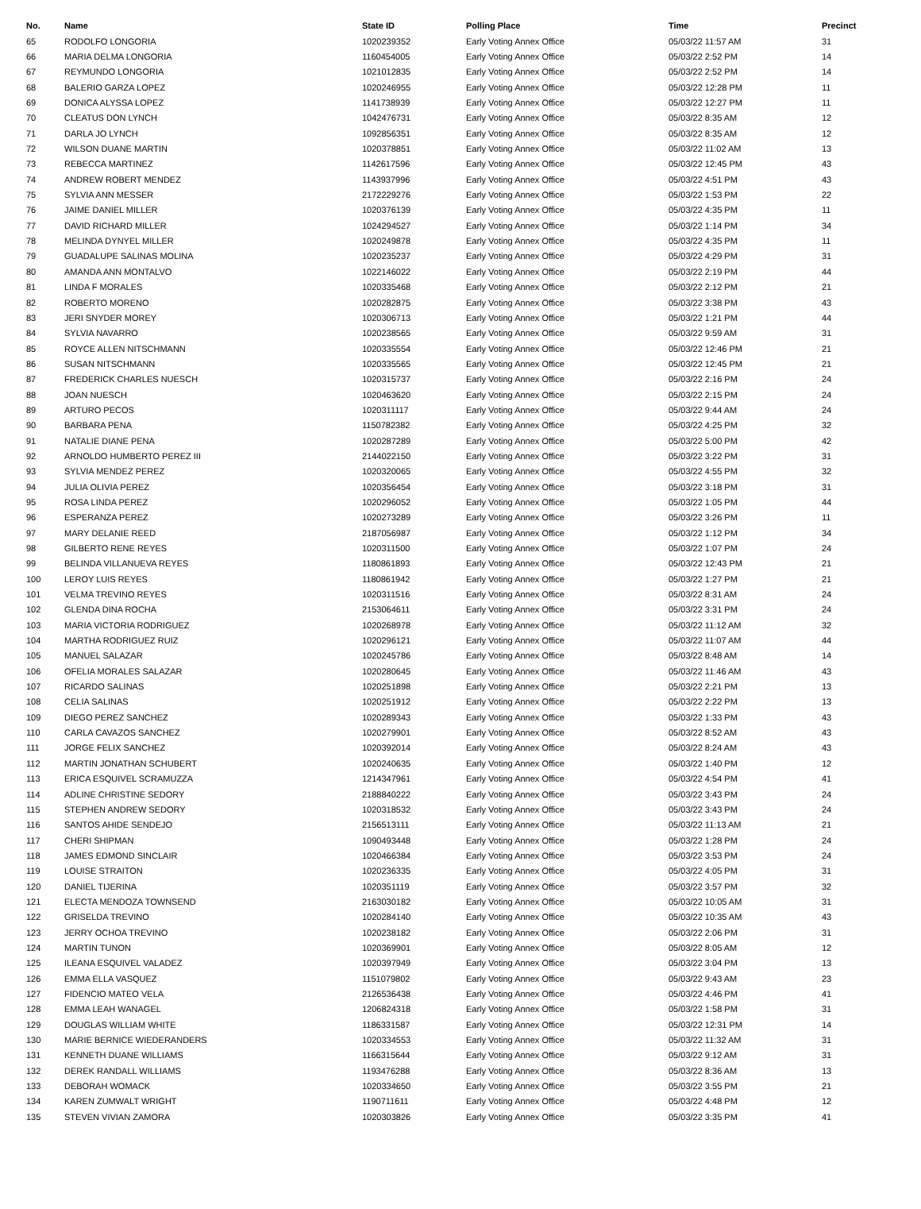| No. | Name | State ID | Polling Place | Time | Precinct |
| --- | --- | --- | --- | --- | --- |
| 65 | RODOLFO LONGORIA | 1020239352 | Early Voting Annex Office | 05/03/22 11:57 AM | 31 |
| 66 | MARIA DELMA LONGORIA | 1160454005 | Early Voting Annex Office | 05/03/22 2:52 PM | 14 |
| 67 | REYMUNDO LONGORIA | 1021012835 | Early Voting Annex Office | 05/03/22 2:52 PM | 14 |
| 68 | BALERIO GARZA LOPEZ | 1020246955 | Early Voting Annex Office | 05/03/22 12:28 PM | 11 |
| 69 | DONICA ALYSSA LOPEZ | 1141738939 | Early Voting Annex Office | 05/03/22 12:27 PM | 11 |
| 70 | CLEATUS DON LYNCH | 1042476731 | Early Voting Annex Office | 05/03/22 8:35 AM | 12 |
| 71 | DARLA JO LYNCH | 1092856351 | Early Voting Annex Office | 05/03/22 8:35 AM | 12 |
| 72 | WILSON DUANE MARTIN | 1020378851 | Early Voting Annex Office | 05/03/22 11:02 AM | 13 |
| 73 | REBECCA MARTINEZ | 1142617596 | Early Voting Annex Office | 05/03/22 12:45 PM | 43 |
| 74 | ANDREW ROBERT MENDEZ | 1143937996 | Early Voting Annex Office | 05/03/22 4:51 PM | 43 |
| 75 | SYLVIA ANN MESSER | 2172229276 | Early Voting Annex Office | 05/03/22 1:53 PM | 22 |
| 76 | JAIME DANIEL MILLER | 1020376139 | Early Voting Annex Office | 05/03/22 4:35 PM | 11 |
| 77 | DAVID RICHARD MILLER | 1024294527 | Early Voting Annex Office | 05/03/22 1:14 PM | 34 |
| 78 | MELINDA DYNYEL MILLER | 1020249878 | Early Voting Annex Office | 05/03/22 4:35 PM | 11 |
| 79 | GUADALUPE SALINAS MOLINA | 1020235237 | Early Voting Annex Office | 05/03/22 4:29 PM | 31 |
| 80 | AMANDA ANN MONTALVO | 1022146022 | Early Voting Annex Office | 05/03/22 2:19 PM | 44 |
| 81 | LINDA F MORALES | 1020335468 | Early Voting Annex Office | 05/03/22 2:12 PM | 21 |
| 82 | ROBERTO MORENO | 1020282875 | Early Voting Annex Office | 05/03/22 3:38 PM | 43 |
| 83 | JERI SNYDER MOREY | 1020306713 | Early Voting Annex Office | 05/03/22 1:21 PM | 44 |
| 84 | SYLVIA NAVARRO | 1020238565 | Early Voting Annex Office | 05/03/22 9:59 AM | 31 |
| 85 | ROYCE ALLEN NITSCHMANN | 1020335554 | Early Voting Annex Office | 05/03/22 12:46 PM | 21 |
| 86 | SUSAN NITSCHMANN | 1020335565 | Early Voting Annex Office | 05/03/22 12:45 PM | 21 |
| 87 | FREDERICK CHARLES NUESCH | 1020315737 | Early Voting Annex Office | 05/03/22 2:16 PM | 24 |
| 88 | JOAN NUESCH | 1020463620 | Early Voting Annex Office | 05/03/22 2:15 PM | 24 |
| 89 | ARTURO PECOS | 1020311117 | Early Voting Annex Office | 05/03/22 9:44 AM | 24 |
| 90 | BARBARA PENA | 1150782382 | Early Voting Annex Office | 05/03/22 4:25 PM | 32 |
| 91 | NATALIE DIANE PENA | 1020287289 | Early Voting Annex Office | 05/03/22 5:00 PM | 42 |
| 92 | ARNOLDO HUMBERTO PEREZ III | 2144022150 | Early Voting Annex Office | 05/03/22 3:22 PM | 31 |
| 93 | SYLVIA MENDEZ PEREZ | 1020320065 | Early Voting Annex Office | 05/03/22 4:55 PM | 32 |
| 94 | JULIA OLIVIA PEREZ | 1020356454 | Early Voting Annex Office | 05/03/22 3:18 PM | 31 |
| 95 | ROSA LINDA PEREZ | 1020296052 | Early Voting Annex Office | 05/03/22 1:05 PM | 44 |
| 96 | ESPERANZA PEREZ | 1020273289 | Early Voting Annex Office | 05/03/22 3:26 PM | 11 |
| 97 | MARY DELANIE REED | 2187056987 | Early Voting Annex Office | 05/03/22 1:12 PM | 34 |
| 98 | GILBERTO RENE REYES | 1020311500 | Early Voting Annex Office | 05/03/22 1:07 PM | 24 |
| 99 | BELINDA VILLANUEVA REYES | 1180861893 | Early Voting Annex Office | 05/03/22 12:43 PM | 21 |
| 100 | LEROY LUIS REYES | 1180861942 | Early Voting Annex Office | 05/03/22 1:27 PM | 21 |
| 101 | VELMA TREVINO REYES | 1020311516 | Early Voting Annex Office | 05/03/22 8:31 AM | 24 |
| 102 | GLENDA DINA ROCHA | 2153064611 | Early Voting Annex Office | 05/03/22 3:31 PM | 24 |
| 103 | MARIA VICTORIA RODRIGUEZ | 1020268978 | Early Voting Annex Office | 05/03/22 11:12 AM | 32 |
| 104 | MARTHA RODRIGUEZ RUIZ | 1020296121 | Early Voting Annex Office | 05/03/22 11:07 AM | 44 |
| 105 | MANUEL SALAZAR | 1020245786 | Early Voting Annex Office | 05/03/22 8:48 AM | 14 |
| 106 | OFELIA MORALES SALAZAR | 1020280645 | Early Voting Annex Office | 05/03/22 11:46 AM | 43 |
| 107 | RICARDO SALINAS | 1020251898 | Early Voting Annex Office | 05/03/22 2:21 PM | 13 |
| 108 | CELIA SALINAS | 1020251912 | Early Voting Annex Office | 05/03/22 2:22 PM | 13 |
| 109 | DIEGO PEREZ SANCHEZ | 1020289343 | Early Voting Annex Office | 05/03/22 1:33 PM | 43 |
| 110 | CARLA CAVAZOS SANCHEZ | 1020279901 | Early Voting Annex Office | 05/03/22 8:52 AM | 43 |
| 111 | JORGE FELIX SANCHEZ | 1020392014 | Early Voting Annex Office | 05/03/22 8:24 AM | 43 |
| 112 | MARTIN JONATHAN SCHUBERT | 1020240635 | Early Voting Annex Office | 05/03/22 1:40 PM | 12 |
| 113 | ERICA ESQUIVEL SCRAMUZZA | 1214347961 | Early Voting Annex Office | 05/03/22 4:54 PM | 41 |
| 114 | ADLINE CHRISTINE SEDORY | 2188840222 | Early Voting Annex Office | 05/03/22 3:43 PM | 24 |
| 115 | STEPHEN ANDREW SEDORY | 1020318532 | Early Voting Annex Office | 05/03/22 3:43 PM | 24 |
| 116 | SANTOS AHIDE SENDEJO | 2156513111 | Early Voting Annex Office | 05/03/22 11:13 AM | 21 |
| 117 | CHERI SHIPMAN | 1090493448 | Early Voting Annex Office | 05/03/22 1:28 PM | 24 |
| 118 | JAMES EDMOND SINCLAIR | 1020466384 | Early Voting Annex Office | 05/03/22 3:53 PM | 24 |
| 119 | LOUISE STRAITON | 1020236335 | Early Voting Annex Office | 05/03/22 4:05 PM | 31 |
| 120 | DANIEL TIJERINA | 1020351119 | Early Voting Annex Office | 05/03/22 3:57 PM | 32 |
| 121 | ELECTA MENDOZA TOWNSEND | 2163030182 | Early Voting Annex Office | 05/03/22 10:05 AM | 31 |
| 122 | GRISELDA TREVINO | 1020284140 | Early Voting Annex Office | 05/03/22 10:35 AM | 43 |
| 123 | JERRY OCHOA TREVINO | 1020238182 | Early Voting Annex Office | 05/03/22 2:06 PM | 31 |
| 124 | MARTIN TUNON | 1020369901 | Early Voting Annex Office | 05/03/22 8:05 AM | 12 |
| 125 | ILEANA ESQUIVEL VALADEZ | 1020397949 | Early Voting Annex Office | 05/03/22 3:04 PM | 13 |
| 126 | EMMA ELLA VASQUEZ | 1151079802 | Early Voting Annex Office | 05/03/22 9:43 AM | 23 |
| 127 | FIDENCIO MATEO VELA | 2126536438 | Early Voting Annex Office | 05/03/22 4:46 PM | 41 |
| 128 | EMMA LEAH WANAGEL | 1206824318 | Early Voting Annex Office | 05/03/22 1:58 PM | 31 |
| 129 | DOUGLAS WILLIAM WHITE | 1186331587 | Early Voting Annex Office | 05/03/22 12:31 PM | 14 |
| 130 | MARIE BERNICE WIEDERANDERS | 1020334553 | Early Voting Annex Office | 05/03/22 11:32 AM | 31 |
| 131 | KENNETH DUANE WILLIAMS | 1166315644 | Early Voting Annex Office | 05/03/22 9:12 AM | 31 |
| 132 | DEREK RANDALL WILLIAMS | 1193476288 | Early Voting Annex Office | 05/03/22 8:36 AM | 13 |
| 133 | DEBORAH WOMACK | 1020334650 | Early Voting Annex Office | 05/03/22 3:55 PM | 21 |
| 134 | KAREN ZUMWALT WRIGHT | 1190711611 | Early Voting Annex Office | 05/03/22 4:48 PM | 12 |
| 135 | STEVEN VIVIAN ZAMORA | 1020303826 | Early Voting Annex Office | 05/03/22 3:35 PM | 41 |